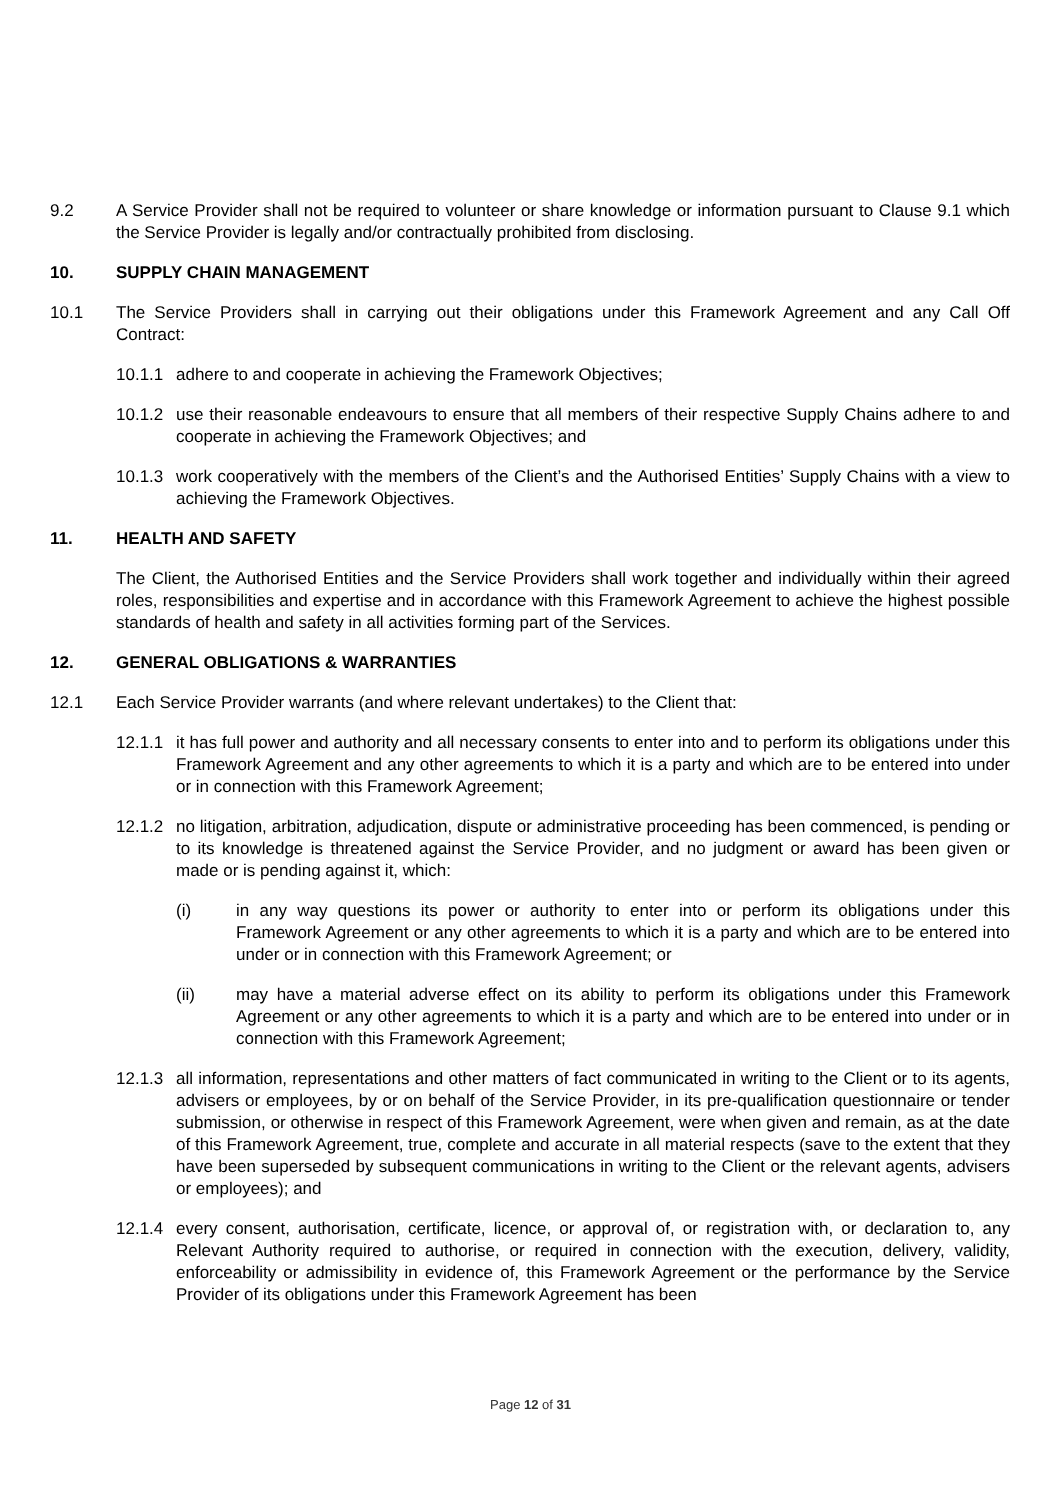9.2 A Service Provider shall not be required to volunteer or share knowledge or information pursuant to Clause 9.1 which the Service Provider is legally and/or contractually prohibited from disclosing.
10. SUPPLY CHAIN MANAGEMENT
10.1 The Service Providers shall in carrying out their obligations under this Framework Agreement and any Call Off Contract:
10.1.1 adhere to and cooperate in achieving the Framework Objectives;
10.1.2 use their reasonable endeavours to ensure that all members of their respective Supply Chains adhere to and cooperate in achieving the Framework Objectives; and
10.1.3 work cooperatively with the members of the Client’s and the Authorised Entities’ Supply Chains with a view to achieving the Framework Objectives.
11. HEALTH AND SAFETY
The Client, the Authorised Entities and the Service Providers shall work together and individually within their agreed roles, responsibilities and expertise and in accordance with this Framework Agreement to achieve the highest possible standards of health and safety in all activities forming part of the Services.
12. GENERAL OBLIGATIONS & WARRANTIES
12.1 Each Service Provider warrants (and where relevant undertakes) to the Client that:
12.1.1 it has full power and authority and all necessary consents to enter into and to perform its obligations under this Framework Agreement and any other agreements to which it is a party and which are to be entered into under or in connection with this Framework Agreement;
12.1.2 no litigation, arbitration, adjudication, dispute or administrative proceeding has been commenced, is pending or to its knowledge is threatened against the Service Provider, and no judgment or award has been given or made or is pending against it, which:
(i) in any way questions its power or authority to enter into or perform its obligations under this Framework Agreement or any other agreements to which it is a party and which are to be entered into under or in connection with this Framework Agreement; or
(ii) may have a material adverse effect on its ability to perform its obligations under this Framework Agreement or any other agreements to which it is a party and which are to be entered into under or in connection with this Framework Agreement;
12.1.3 all information, representations and other matters of fact communicated in writing to the Client or to its agents, advisers or employees, by or on behalf of the Service Provider, in its pre-qualification questionnaire or tender submission, or otherwise in respect of this Framework Agreement, were when given and remain, as at the date of this Framework Agreement, true, complete and accurate in all material respects (save to the extent that they have been superseded by subsequent communications in writing to the Client or the relevant agents, advisers or employees); and
12.1.4 every consent, authorisation, certificate, licence, or approval of, or registration with, or declaration to, any Relevant Authority required to authorise, or required in connection with the execution, delivery, validity, enforceability or admissibility in evidence of, this Framework Agreement or the performance by the Service Provider of its obligations under this Framework Agreement has been
Page 12 of 31